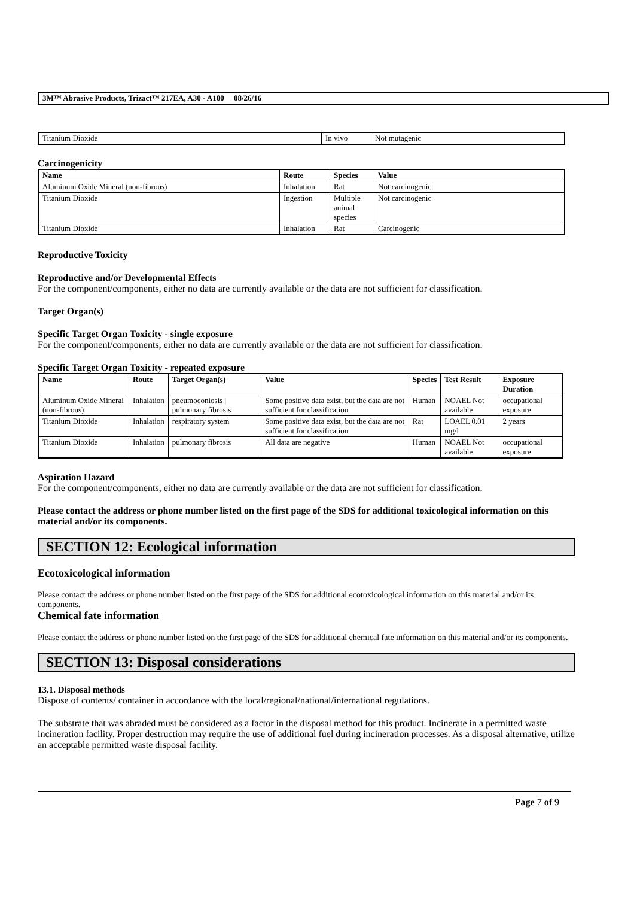3M™ Abrasive Products, Trizact™ 217EA, A30 - A100 08/26/16
| Titanium Dioxide | In vivo | Not mutagenic |
Carcinogenicity
| Name | Route | Species | Value |
| --- | --- | --- | --- |
| Aluminum Oxide Mineral (non-fibrous) | Inhalation | Rat | Not carcinogenic |
| Titanium Dioxide | Ingestion | Multiple animal species | Not carcinogenic |
| Titanium Dioxide | Inhalation | Rat | Carcinogenic |
Reproductive Toxicity
Reproductive and/or Developmental Effects
For the component/components, either no data are currently available or the data are not sufficient for classification.
Target Organ(s)
Specific Target Organ Toxicity - single exposure
For the component/components, either no data are currently available or the data are not sufficient for classification.
Specific Target Organ Toxicity - repeated exposure
| Name | Route | Target Organ(s) | Value | Species | Test Result | Exposure Duration |
| --- | --- | --- | --- | --- | --- | --- |
| Aluminum Oxide Mineral (non-fibrous) | Inhalation | pneumoconiosis / pulmonary fibrosis | Some positive data exist, but the data are not sufficient for classification | Human | NOAEL Not available | occupational exposure |
| Titanium Dioxide | Inhalation | respiratory system | Some positive data exist, but the data are not sufficient for classification | Rat | LOAEL 0.01 mg/l | 2 years |
| Titanium Dioxide | Inhalation | pulmonary fibrosis | All data are negative | Human | NOAEL Not available | occupational exposure |
Aspiration Hazard
For the component/components, either no data are currently available or the data are not sufficient for classification.
Please contact the address or phone number listed on the first page of the SDS for additional toxicological information on this material and/or its components.
SECTION 12: Ecological information
Ecotoxicological information
Please contact the address or phone number listed on the first page of the SDS for additional ecotoxicological information on this material and/or its components.
Chemical fate information
Please contact the address or phone number listed on the first page of the SDS for additional chemical fate information on this material and/or its components.
SECTION 13: Disposal considerations
13.1. Disposal methods
Dispose of contents/ container in accordance with the local/regional/national/international regulations.
The substrate that was abraded must be considered as a factor in the disposal method for this product. Incinerate in a permitted waste incineration facility. Proper destruction may require the use of additional fuel during incineration processes. As a disposal alternative, utilize an acceptable permitted waste disposal facility.
Page 7 of 9